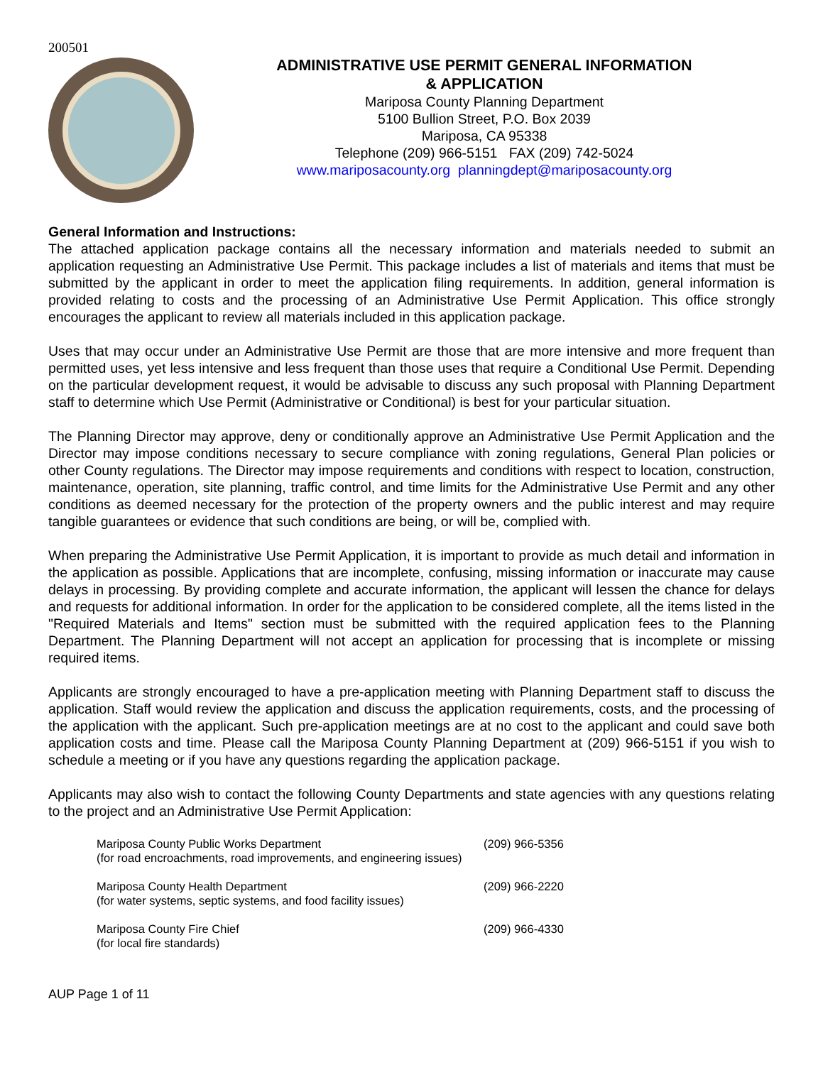200501
ADMINISTRATIVE USE PERMIT GENERAL INFORMATION
& APPLICATION
Mariposa County Planning Department
5100 Bullion Street, P.O. Box 2039
Mariposa, CA 95338
Telephone (209) 966-5151 FAX (209) 742-5024
www.mariposacounty.org planningdept@mariposacounty.org
General Information and Instructions:
The attached application package contains all the necessary information and materials needed to submit an application requesting an Administrative Use Permit. This package includes a list of materials and items that must be submitted by the applicant in order to meet the application filing requirements. In addition, general information is provided relating to costs and the processing of an Administrative Use Permit Application. This office strongly encourages the applicant to review all materials included in this application package.
Uses that may occur under an Administrative Use Permit are those that are more intensive and more frequent than permitted uses, yet less intensive and less frequent than those uses that require a Conditional Use Permit. Depending on the particular development request, it would be advisable to discuss any such proposal with Planning Department staff to determine which Use Permit (Administrative or Conditional) is best for your particular situation.
The Planning Director may approve, deny or conditionally approve an Administrative Use Permit Application and the Director may impose conditions necessary to secure compliance with zoning regulations, General Plan policies or other County regulations. The Director may impose requirements and conditions with respect to location, construction, maintenance, operation, site planning, traffic control, and time limits for the Administrative Use Permit and any other conditions as deemed necessary for the protection of the property owners and the public interest and may require tangible guarantees or evidence that such conditions are being, or will be, complied with.
When preparing the Administrative Use Permit Application, it is important to provide as much detail and information in the application as possible. Applications that are incomplete, confusing, missing information or inaccurate may cause delays in processing. By providing complete and accurate information, the applicant will lessen the chance for delays and requests for additional information. In order for the application to be considered complete, all the items listed in the "Required Materials and Items" section must be submitted with the required application fees to the Planning Department. The Planning Department will not accept an application for processing that is incomplete or missing required items.
Applicants are strongly encouraged to have a pre-application meeting with Planning Department staff to discuss the application. Staff would review the application and discuss the application requirements, costs, and the processing of the application with the applicant. Such pre-application meetings are at no cost to the applicant and could save both application costs and time. Please call the Mariposa County Planning Department at (209) 966-5151 if you wish to schedule a meeting or if you have any questions regarding the application package.
Applicants may also wish to contact the following County Departments and state agencies with any questions relating to the project and an Administrative Use Permit Application:
Mariposa County Public Works Department
(for road encroachments, road improvements, and engineering issues)
(209) 966-5356
Mariposa County Health Department
(for water systems, septic systems, and food facility issues)
(209) 966-2220
Mariposa County Fire Chief
(for local fire standards)
(209) 966-4330
AUP Page 1 of 11